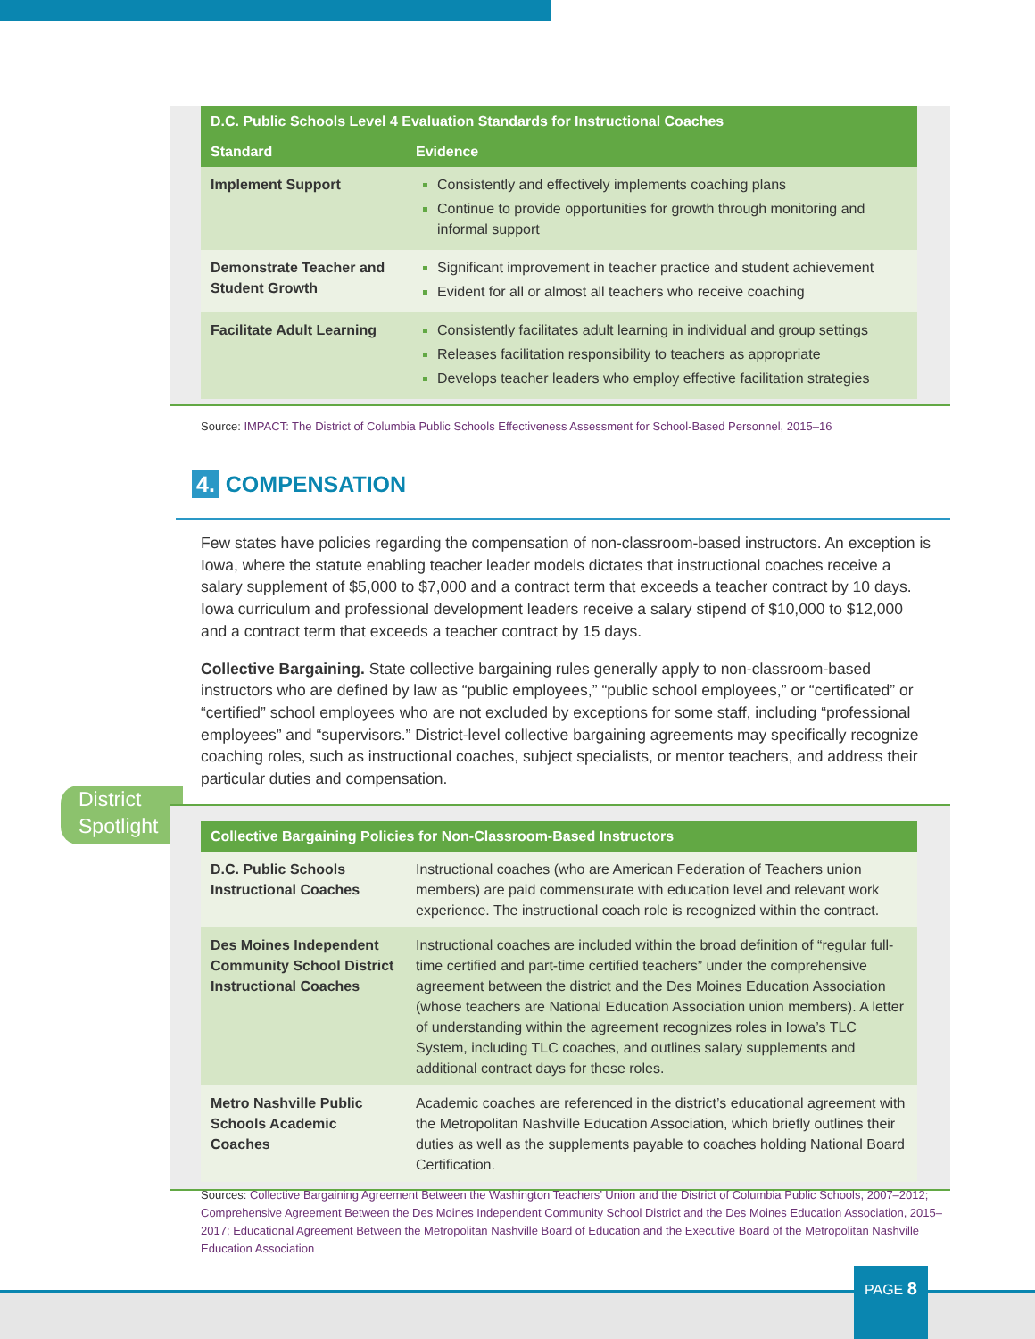| D.C. Public Schools Level 4 Evaluation Standards for Instructional Coaches | |
| --- | --- |
| Standard | Evidence |
| Implement Support | Consistently and effectively implements coaching plans Continue to provide opportunities for growth through monitoring and informal support |
| Demonstrate Teacher and Student Growth | Significant improvement in teacher practice and student achievement Evident for all or almost all teachers who receive coaching |
| Facilitate Adult Learning | Consistently facilitates adult learning in individual and group settings Releases facilitation responsibility to teachers as appropriate Develops teacher leaders who employ effective facilitation strategies |
Source: IMPACT: The District of Columbia Public Schools Effectiveness Assessment for School-Based Personnel, 2015–16
4. COMPENSATION
Few states have policies regarding the compensation of non-classroom-based instructors. An exception is Iowa, where the statute enabling teacher leader models dictates that instructional coaches receive a salary supplement of $5,000 to $7,000 and a contract term that exceeds a teacher contract by 10 days. Iowa curriculum and professional development leaders receive a salary stipend of $10,000 to $12,000 and a contract term that exceeds a teacher contract by 15 days.
Collective Bargaining. State collective bargaining rules generally apply to non-classroom-based instructors who are defined by law as “public employees,” “public school employees,” or “certificated” or “certified” school employees who are not excluded by exceptions for some staff, including “professional employees” and “supervisors.” District-level collective bargaining agreements may specifically recognize coaching roles, such as instructional coaches, subject specialists, or mentor teachers, and address their particular duties and compensation.
District
Spotlight
| Collective Bargaining Policies for Non-Classroom-Based Instructors | |
| --- | --- |
| D.C. Public Schools Instructional Coaches | Instructional coaches (who are American Federation of Teachers union members) are paid commensurate with education level and relevant work experience. The instructional coach role is recognized within the contract. |
| Des Moines Independent Community School District Instructional Coaches | Instructional coaches are included within the broad definition of “regular full-time certified and part-time certified teachers” under the comprehensive agreement between the district and the Des Moines Education Association (whose teachers are National Education Association union members). A letter of understanding within the agreement recognizes roles in Iowa’s TLC System, including TLC coaches, and outlines salary supplements and additional contract days for these roles. |
| Metro Nashville Public Schools Academic Coaches | Academic coaches are referenced in the district’s educational agreement with the Metropolitan Nashville Education Association, which briefly outlines their duties as well as the supplements payable to coaches holding National Board Certification. |
Sources: Collective Bargaining Agreement Between the Washington Teachers’ Union and the District of Columbia Public Schools, 2007–2012; Comprehensive Agreement Between the Des Moines Independent Community School District and the Des Moines Education Association, 2015–2017; Educational Agreement Between the Metropolitan Nashville Board of Education and the Executive Board of the Metropolitan Nashville Education Association
PAGE 8